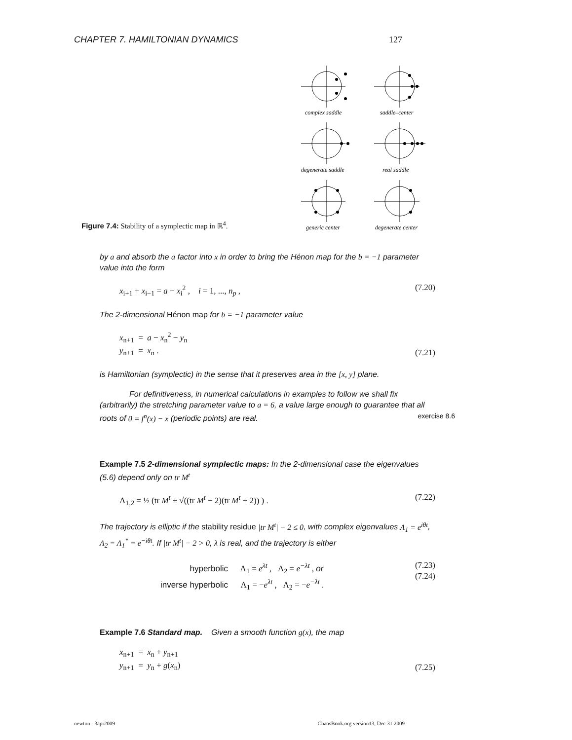CHAPTER 7. HAMILTONIAN DYNAMICS 127
complex saddle
saddle–center
degenerate saddle
real saddle
generic center
degenerate center
Figure 7.4: Stability of a symplectic map in ℝ<sup>4</sup>.
by a and absorb the a factor into x in order to bring the Hénon map for the b = −1 parameter value into the form
x<sub>i+1</sub> + x<sub>i−1</sub> = a − x<sub>i</sub><sup>2</sup> , i = 1, ..., n<sub>p</sub> , (7.20)
The 2-dimensional Hénon map for b = −1 parameter value
x<sub>n+1</sub> = a − x<sub>n</sub><sup>2</sup> − y<sub>n</sub>
y<sub>n+1</sub> = x<sub>n</sub> . (7.21)
is Hamiltonian (symplectic) in the sense that it preserves area in the [x, y] plane.
For definitiveness, in numerical calculations in examples to follow we shall fix (arbitrarily) the stretching parameter value to a = 6, a value large enough to guarantee that all roots of 0 = f<sup>n</sup>(x) − x (periodic points) are real. exercise 8.6
Example 7.5 2-dimensional symplectic maps: In the 2-dimensional case the eigenvalues (5.6) depend only on tr M<sup>t</sup>
Λ<sub>1,2</sub> = ½ (tr M<sup>t</sup> ± √((tr M<sup>t</sup> − 2)(tr M<sup>t</sup> + 2)) ) . (7.22)
The trajectory is elliptic if the stability residue |tr M<sup>t</sup>| − 2 ≤ 0, with complex eigenvalues Λ<sub>1</sub> = e<sup>iθt</sup>, Λ<sub>2</sub> = Λ<sub>1</sub><sup>*</sup> = e<sup>−iθt</sup>. If |tr M<sup>t</sup>| − 2 > 0, λ is real, and the trajectory is either
hyperbolic Λ<sub>1</sub> = e<sup>λt</sup> , Λ<sub>2</sub> = e<sup>−λt</sup> , or
inverse hyperbolic Λ<sub>1</sub> = −e<sup>λt</sup> , Λ<sub>2</sub> = −e<sup>−λt</sup> . (7.23)
(7.24)
Example 7.6 Standard map. Given a smooth function g(x), the map
x<sub>n+1</sub> = x<sub>n</sub> + y<sub>n+1</sub>
y<sub>n+1</sub> = y<sub>n</sub> + g(x<sub>n</sub>) (7.25)
newton - 3apr2009 ChaosBook.org version13, Dec 31 2009